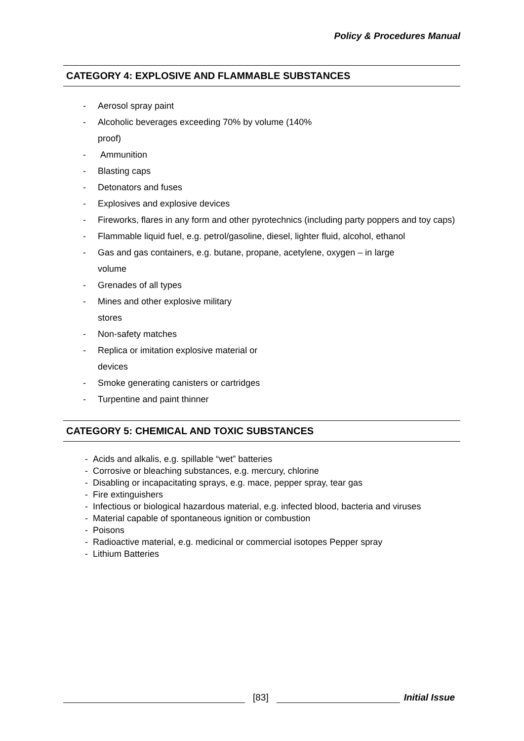Policy & Procedures Manual
CATEGORY 4: EXPLOSIVE AND FLAMMABLE SUBSTANCES
- Aerosol spray paint
- Alcoholic beverages exceeding 70% by volume (140%
proof)
- Ammunition
- Blasting caps
- Detonators and fuses
- Explosives and explosive devices
- Fireworks, flares in any form and other pyrotechnics (including party poppers and toy caps)
- Flammable liquid fuel, e.g. petrol/gasoline, diesel, lighter fluid, alcohol, ethanol
- Gas and gas containers, e.g. butane, propane, acetylene, oxygen – in large
volume
- Grenades of all types
- Mines and other explosive military
stores
- Non-safety matches
- Replica or imitation explosive material or
devices
- Smoke generating canisters or cartridges
- Turpentine and paint thinner
CATEGORY 5: CHEMICAL AND TOXIC SUBSTANCES
- Acids and alkalis, e.g. spillable “wet” batteries
- Corrosive or bleaching substances, e.g. mercury, chlorine
- Disabling or incapacitating sprays, e.g. mace, pepper spray, tear gas
- Fire extinguishers
- Infectious or biological hazardous material, e.g. infected blood, bacteria and viruses
- Material capable of spontaneous ignition or combustion
- Poisons
- Radioactive material, e.g. medicinal or commercial isotopes Pepper spray
- Lithium Batteries
[83] Initial Issue